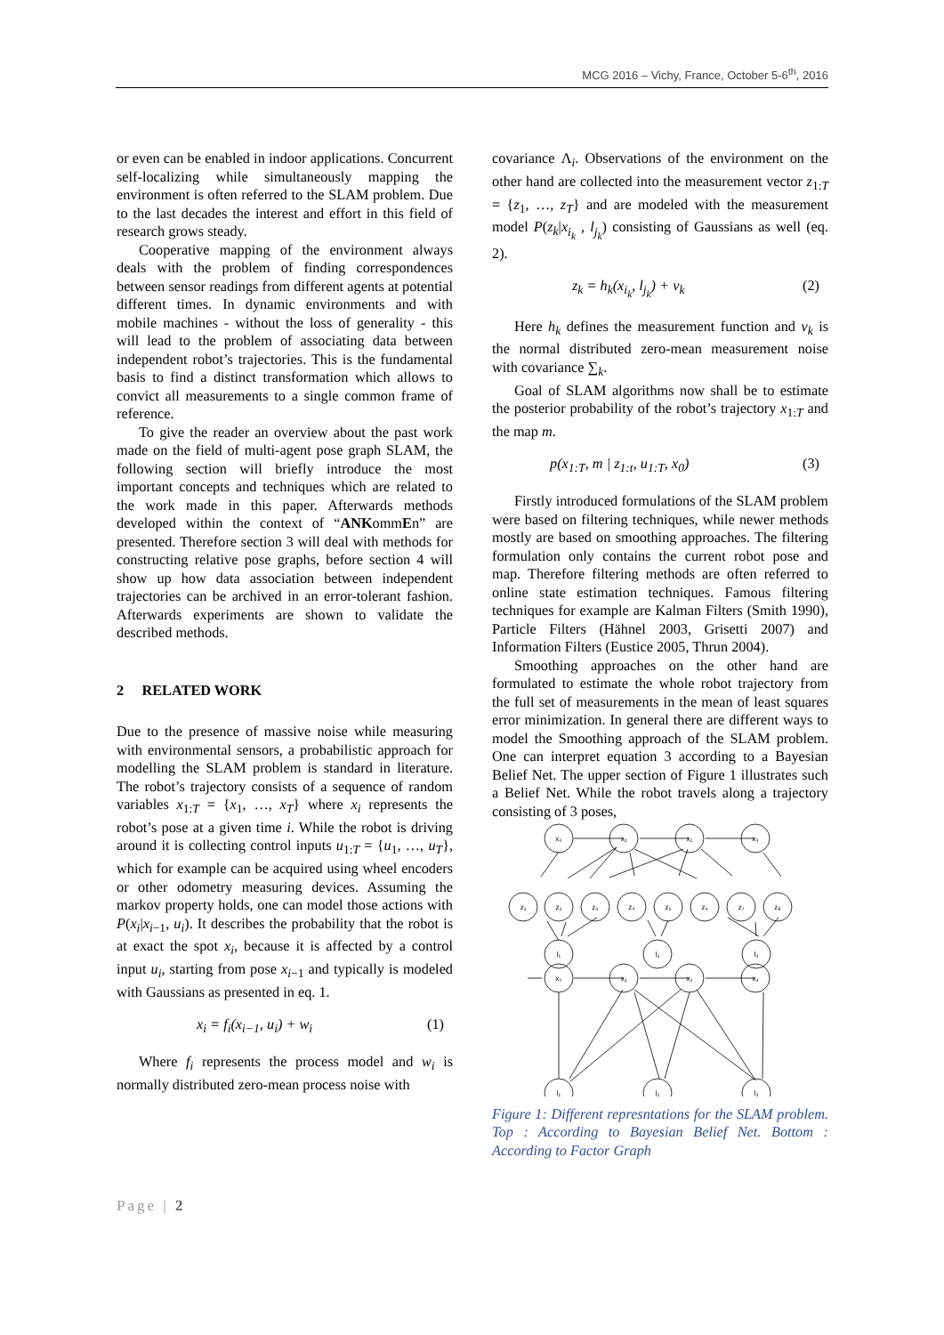MCG 2016 – Vichy, France, October 5-6<sup>th</sup>, 2016
or even can be enabled in indoor applications. Concurrent self-localizing while simultaneously mapping the environment is often referred to the SLAM problem. Due to the last decades the interest and effort in this field of research grows steady.
Cooperative mapping of the environment always deals with the problem of finding correspondences between sensor readings from different agents at potential different times. In dynamic environments and with mobile machines - without the loss of generality - this will lead to the problem of associating data between independent robot’s trajectories. This is the fundamental basis to find a distinct transformation which allows to convict all measurements to a single common frame of reference.
To give the reader an overview about the past work made on the field of multi-agent pose graph SLAM, the following section will briefly introduce the most important concepts and techniques which are related to the work made in this paper. Afterwards methods developed within the context of “ANKommEn” are presented. Therefore section 3 will deal with methods for constructing relative pose graphs, before section 4 will show up how data association between independent trajectories can be archived in an error-tolerant fashion. Afterwards experiments are shown to validate the described methods.
2 RELATED WORK
Due to the presence of massive noise while measuring with environmental sensors, a probabilistic approach for modelling the SLAM problem is standard in literature. The robot’s trajectory consists of a sequence of random variables x<sub>1:T</sub> = {x<sub>1</sub>, …, x<sub>T</sub>} where x<sub>i</sub> represents the robot’s pose at a given time i. While the robot is driving around it is collecting control inputs u<sub>1:T</sub> = {u<sub>1</sub>, …, u<sub>T</sub>}, which for example can be acquired using wheel encoders or other odometry measuring devices. Assuming the markov property holds, one can model those actions with P(x<sub>i</sub>|x<sub>i−1</sub>, u<sub>i</sub>). It describes the probability that the robot is at exact the spot x<sub>i</sub>, because it is affected by a control input u<sub>i</sub>, starting from pose x<sub>i−1</sub> and typically is modeled with Gaussians as presented in eq. 1.
x<sub>i</sub> = f<sub>i</sub>(x<sub>i−1</sub>, u<sub>i</sub>) + w<sub>i</sub> (1)
Where f<sub>i</sub> represents the process model and w<sub>i</sub> is normally distributed zero-mean process noise with
covariance Λ<sub>i</sub>. Observations of the environment on the other hand are collected into the measurement vector z<sub>1:T</sub> = {z<sub>1</sub>, …, z<sub>T</sub>} and are modeled with the measurement model P(z<sub>k</sub>|x<sub>i<sub>k</sub></sub> , l<sub>j<sub>k</sub></sub>) consisting of Gaussians as well (eq. 2).
z<sub>k</sub> = h<sub>k</sub>(x<sub>i<sub>k</sub></sub>, l<sub>j<sub>k</sub></sub>) + v<sub>k</sub> (2)
Here h<sub>k</sub> defines the measurement function and v<sub>k</sub> is the normal distributed zero-mean measurement noise with covariance ∑<sub>k</sub>.
Goal of SLAM algorithms now shall be to estimate the posterior probability of the robot’s trajectory x<sub>1:T</sub> and the map m.
p(x<sub>1:T</sub>, m | z<sub>1:t</sub>, u<sub>1:T</sub>, x<sub>0</sub>) (3)
Firstly introduced formulations of the SLAM problem were based on filtering techniques, while newer methods mostly are based on smoothing approaches. The filtering formulation only contains the current robot pose and map. Therefore filtering methods are often referred to online state estimation techniques. Famous filtering techniques for example are Kalman Filters (Smith 1990), Particle Filters (Hähnel 2003, Grisetti 2007) and Information Filters (Eustice 2005, Thrun 2004).
Smoothing approaches on the other hand are formulated to estimate the whole robot trajectory from the full set of measurements in the mean of least squares error minimization. In general there are different ways to model the Smoothing approach of the SLAM problem. One can interpret equation 3 according to a Bayesian Belief Net. The upper section of Figure 1 illustrates such a Belief Net. While the robot travels along a trajectory consisting of 3 poses,
x₀
x₁
x₂
x₃
z₁
z₂
z₃
z₄
z₅
z₆
z₇
z₈
l₁
l₂
l₃
x₀
x₁
x₂
x₃
l₁
l₂
l₃
Figure 1: Different represntations for the SLAM problem. Top : According to Bayesian Belief Net. Bottom : According to Factor Graph
Page | 2